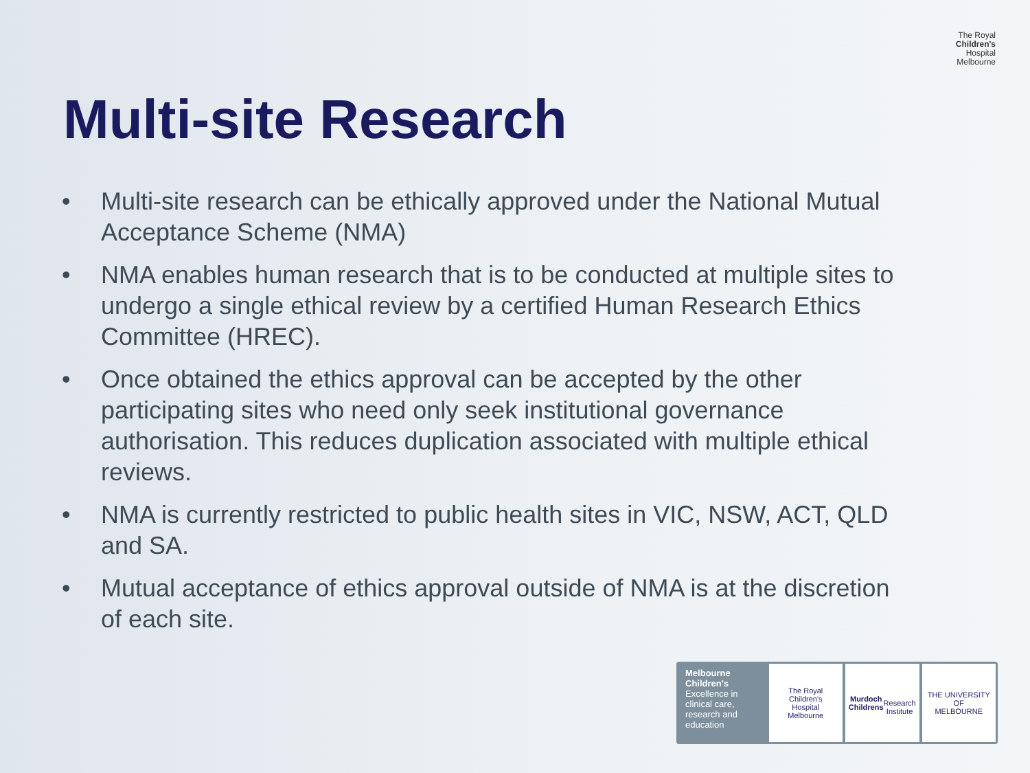Multi-site Research
The Royal
Children's
Hospital
Melbourne
• Multi-site research can be ethically approved under the National Mutual Acceptance Scheme (NMA)
• NMA enables human research that is to be conducted at multiple sites to undergo a single ethical review by a certified Human Research Ethics Committee (HREC).
• Once obtained the ethics approval can be accepted by the other participating sites who need only seek institutional governance authorisation. This reduces duplication associated with multiple ethical reviews.
• NMA is currently restricted to public health sites in VIC, NSW, ACT, QLD and SA.
• Mutual acceptance of ethics approval outside of NMA is at the discretion of each site.
Melbourne
Children's
Excellence in clinical care, research and education
The Royal
Children's
Hospital
Melbourne
Murdoch
Childrens
Research
Institute
THE UNIVERSITY OF
MELBOURNE